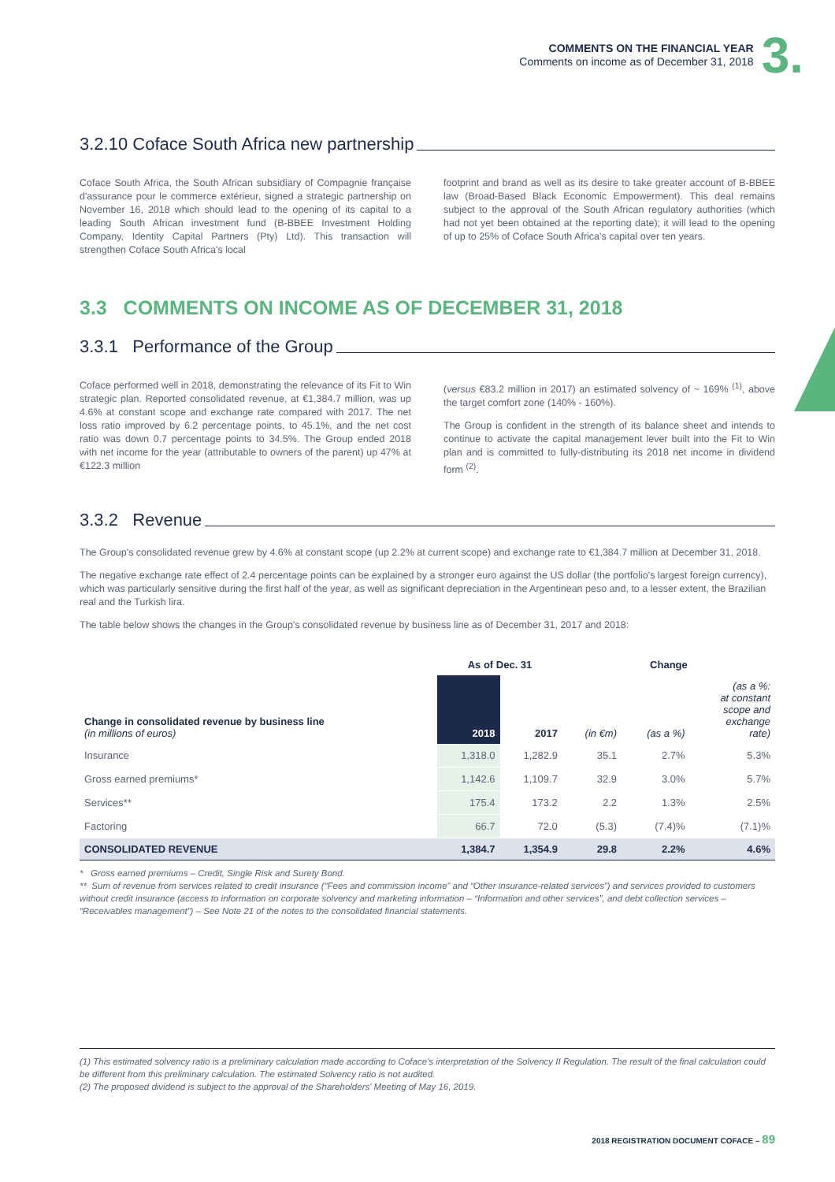COMMENTS ON THE FINANCIAL YEAR
Comments on income as of December 31, 2018
3.
3.2.10 Coface South Africa new partnership
Coface South Africa, the South African subsidiary of Compagnie française d'assurance pour le commerce extérieur, signed a strategic partnership on November 16, 2018 which should lead to the opening of its capital to a leading South African investment fund (B-BBEE Investment Holding Company, Identity Capital Partners (Pty) Ltd). This transaction will strengthen Coface South Africa's local
footprint and brand as well as its desire to take greater account of B-BBEE law (Broad-Based Black Economic Empowerment). This deal remains subject to the approval of the South African regulatory authorities (which had not yet been obtained at the reporting date); it will lead to the opening of up to 25% of Coface South Africa's capital over ten years.
3.3 COMMENTS ON INCOME AS OF DECEMBER 31, 2018
3.3.1 Performance of the Group
Coface performed well in 2018, demonstrating the relevance of its Fit to Win strategic plan. Reported consolidated revenue, at €1,384.7 million, was up 4.6% at constant scope and exchange rate compared with 2017. The net loss ratio improved by 6.2 percentage points, to 45.1%, and the net cost ratio was down 0.7 percentage points to 34.5%. The Group ended 2018 with net income for the year (attributable to owners of the parent) up 47% at €122.3 million
(versus €83.2 million in 2017) an estimated solvency of ~ 169% <sup>(1)</sup>, above the target comfort zone (140% - 160%).
The Group is confident in the strength of its balance sheet and intends to continue to activate the capital management lever built into the Fit to Win plan and is committed to fully-distributing its 2018 net income in dividend form <sup>(2)</sup>.
3.3.2 Revenue
The Group's consolidated revenue grew by 4.6% at constant scope (up 2.2% at current scope) and exchange rate to €1,384.7 million at December 31, 2018.
The negative exchange rate effect of 2.4 percentage points can be explained by a stronger euro against the US dollar (the portfolio's largest foreign currency), which was particularly sensitive during the first half of the year, as well as significant depreciation in the Argentinean peso and, to a lesser extent, the Brazilian real and the Turkish lira.
The table below shows the changes in the Group's consolidated revenue by business line as of December 31, 2017 and 2018:
| | As of Dec. 31 | | Change | | |
| --- | --- | --- | --- | --- | --- |
| Change in consolidated revenue by business line (in millions of euros) | 2018 | 2017 | (in €m) | (as a %) | (as a %: at constant scope and exchange rate) |
| Insurance | 1,318.0 | 1,282.9 | 35.1 | 2.7% | 5.3% |
| Gross earned premiums* | 1,142.6 | 1,109.7 | 32.9 | 3.0% | 5.7% |
| Services** | 175.4 | 173.2 | 2.2 | 1.3% | 2.5% |
| Factoring | 66.7 | 72.0 | (5.3) | (7.4)% | (7.1)% |
| CONSOLIDATED REVENUE | 1,384.7 | 1,354.9 | 29.8 | 2.2% | 4.6% |
* Gross earned premiums – Credit, Single Risk and Surety Bond.
** Sum of revenue from services related to credit insurance (“Fees and commission income” and “Other insurance-related services”) and services provided to customers without credit insurance (access to information on corporate solvency and marketing information – “Information and other services”, and debt collection services – “Receivables management”) – See Note 21 of the notes to the consolidated financial statements.
(1) This estimated solvency ratio is a preliminary calculation made according to Coface's interpretation of the Solvency II Regulation. The result of the final calculation could be different from this preliminary calculation. The estimated Solvency ratio is not audited.
(2) The proposed dividend is subject to the approval of the Shareholders' Meeting of May 16, 2019.
2018 REGISTRATION DOCUMENT COFACE – 89